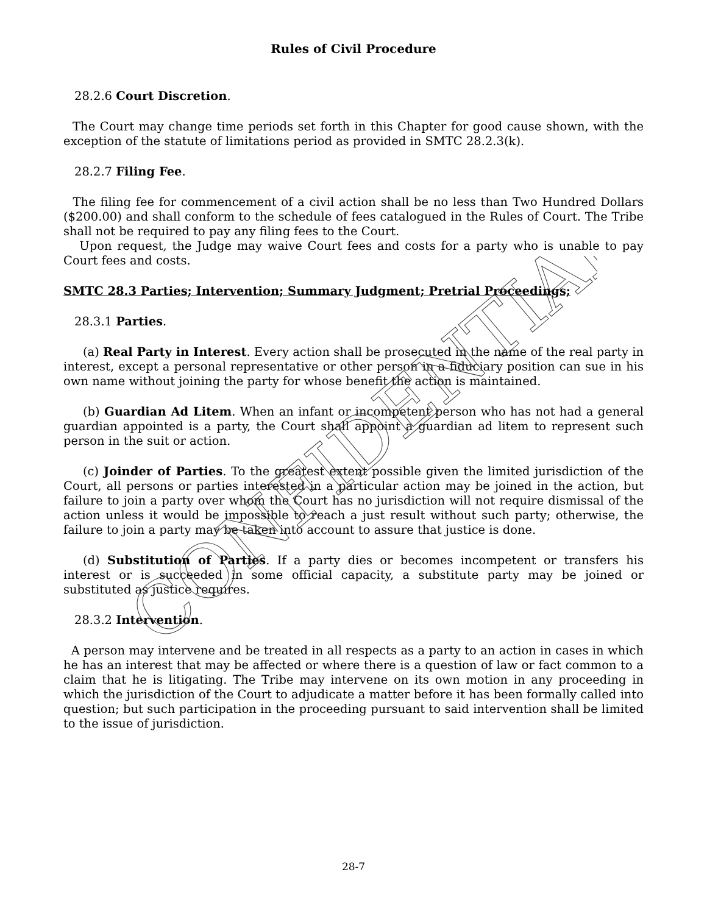CONFIDENTIAL
Rules of Civil Procedure
28.2.6 Court Discretion.
The Court may change time periods set forth in this Chapter for good cause shown, with the exception of the statute of limitations period as provided in SMTC 28.2.3(k).
28.2.7 Filing Fee.
The filing fee for commencement of a civil action shall be no less than Two Hundred Dollars ($200.00) and shall conform to the schedule of fees catalogued in the Rules of Court. The Tribe shall not be required to pay any filing fees to the Court.
Upon request, the Judge may waive Court fees and costs for a party who is unable to pay Court fees and costs.
SMTC 28.3 Parties; Intervention; Summary Judgment; Pretrial Proceedings;
28.3.1 Parties.
(a) Real Party in Interest. Every action shall be prosecuted in the name of the real party in interest, except a personal representative or other person in a fiduciary position can sue in his own name without joining the party for whose benefit the action is maintained.
(b) Guardian Ad Litem. When an infant or incompetent person who has not had a general guardian appointed is a party, the Court shall appoint a guardian ad litem to represent such person in the suit or action.
(c) Joinder of Parties. To the greatest extent possible given the limited jurisdiction of the Court, all persons or parties interested in a particular action may be joined in the action, but failure to join a party over whom the Court has no jurisdiction will not require dismissal of the action unless it would be impossible to reach a just result without such party; otherwise, the failure to join a party may be taken into account to assure that justice is done.
(d) Substitution of Parties. If a party dies or becomes incompetent or transfers his interest or is succeeded in some official capacity, a substitute party may be joined or substituted as justice requires.
28.3.2 Intervention.
A person may intervene and be treated in all respects as a party to an action in cases in which he has an interest that may be affected or where there is a question of law or fact common to a claim that he is litigating. The Tribe may intervene on its own motion in any proceeding in which the jurisdiction of the Court to adjudicate a matter before it has been formally called into question; but such participation in the proceeding pursuant to said intervention shall be limited to the issue of jurisdiction.
28-7